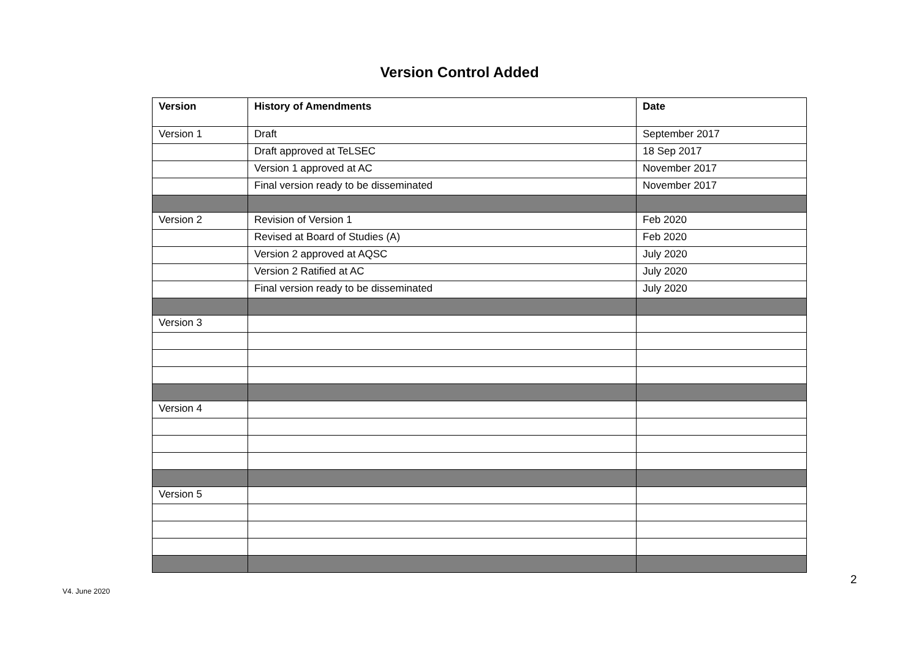Version Control Added
| Version | History of Amendments | Date |
| --- | --- | --- |
| Version 1 | Draft | September 2017 |
| | Draft approved at TeLSEC | 18 Sep 2017 |
| | Version 1 approved at AC | November 2017 |
| | Final version ready to be disseminated | November 2017 |
| Version 2 | Revision of Version 1 | Feb 2020 |
| | Revised at Board of Studies (A) | Feb 2020 |
| | Version 2 approved at AQSC | July 2020 |
| | Version 2 Ratified at AC | July 2020 |
| | Final version ready to be disseminated | July 2020 |
| Version 3 | | |
| Version 4 | | |
| Version 5 | | |
2
V4. June 2020